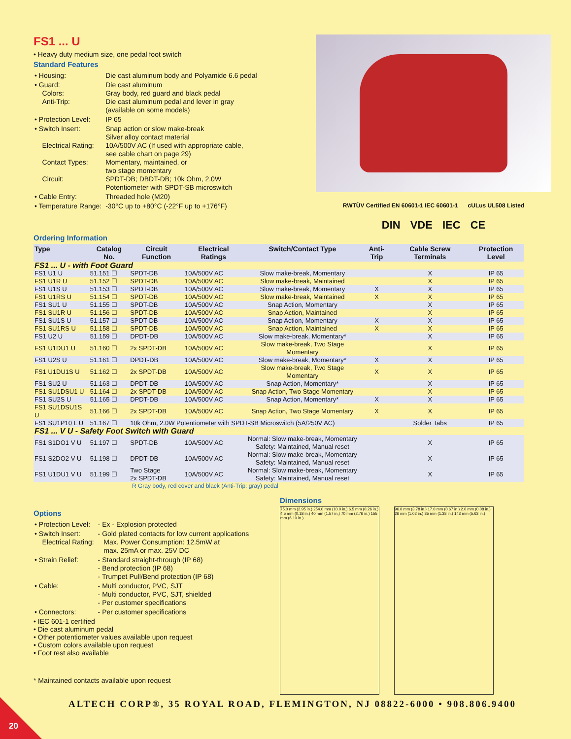FS1 ... U
• Heavy duty medium size, one pedal foot switch
Standard Features
| • Housing: | Die cast aluminum body and Polyamide 6.6 pedal |
| • Guard: Colors: Anti-Trip: | Die cast aluminum Gray body, red guard and black pedal Die cast aluminum pedal and lever in gray (available on some models) |
| • Protection Level: | IP 65 |
| • Switch Insert: Electrical Rating: Contact Types: Circuit: | Snap action or slow make-break Silver alloy contact material 10A/500V AC (If used with appropriate cable, see cable chart on page 29) Momentary, maintained, or two stage momentary SPDT-DB; DBDT-DB; 10k Ohm, 2.0W Potentiometer with SPDT-SB microswitch |
| • Cable Entry: | Threaded hole (M20) |
| • Temperature Range: | -30°C up to +80°C (-22°F up to +176°F) |
RWTÜV Certified EN 60601-1 IEC 60601-1 cULus UL508 Listed
DIN VDE IEC CE
Ordering Information
| Type | Catalog No. | Circuit Function | Electrical Ratings | Switch/Contact Type | Anti-Trip | Cable Screw Terminals | Protection Level |
| --- | --- | --- | --- | --- | --- | --- | --- |
| FS1 ... U - with Foot Guard | | | | | | | |
| FS1 U1 U | 51.151 ☐ | SPDT-DB | 10A/500V AC | Slow make-break, Momentary | | X | IP 65 |
| FS1 U1R U | 51.152 ☐ | SPDT-DB | 10A/500V AC | Slow make-break, Maintained | | X | IP 65 |
| FS1 U1S U | 51.153 ☐ | SPDT-DB | 10A/500V AC | Slow make-break, Momentary | X | X | IP 65 |
| FS1 U1RS U | 51.154 ☐ | SPDT-DB | 10A/500V AC | Slow make-break, Maintained | X | X | IP 65 |
| FS1 SU1 U | 51.155 ☐ | SPDT-DB | 10A/500V AC | Snap Action, Momentary | | X | IP 65 |
| FS1 SU1R U | 51.156 ☐ | SPDT-DB | 10A/500V AC | Snap Action, Maintained | | X | IP 65 |
| FS1 SU1S U | 51.157 ☐ | SPDT-DB | 10A/500V AC | Snap Action, Momentary | X | X | IP 65 |
| FS1 SU1RS U | 51.158 ☐ | SPDT-DB | 10A/500V AC | Snap Action, Maintained | X | X | IP 65 |
| FS1 U2 U | 51.159 ☐ | DPDT-DB | 10A/500V AC | Slow make-break, Momentary* | | X | IP 65 |
| FS1 U1DU1 U | 51.160 ☐ | 2x SPDT-DB | 10A/500V AC | Slow make-break, Two Stage Momentary | | X | IP 65 |
| FS1 U2S U | 51.161 ☐ | DPDT-DB | 10A/500V AC | Slow make-break, Momentary* | X | X | IP 65 |
| FS1 U1DU1S U | 51.162 ☐ | 2x SPDT-DB | 10A/500V AC | Slow make-break, Two Stage Momentary | X | X | IP 65 |
| FS1 SU2 U | 51.163 ☐ | DPDT-DB | 10A/500V AC | Snap Action, Momentary* | | X | IP 65 |
| FS1 SU1DSU1 U | 51.164 ☐ | 2x SPDT-DB | 10A/500V AC | Snap Action, Two Stage Momentary | | X | IP 65 |
| FS1 SU2S U | 51.165 ☐ | DPDT-DB | 10A/500V AC | Snap Action, Momentary* | X | X | IP 65 |
| FS1 SU1DSU1S U | 51.166 ☐ | 2x SPDT-DB | 10A/500V AC | Snap Action, Two Stage Momentary | X | X | IP 65 |
| FS1 SU1P10 L U | 51.167 ☐ | 10k Ohm, 2.0W Potentiometer with SPDT-SB Microswitch (5A/250V AC) | | | | Solder Tabs | IP 65 |
| FS1 ... V U - Safety Foot Switch with Guard | | | | | | | |
| FS1 S1DO1 V U | 51.197 ☐ | SPDT-DB | 10A/500V AC | Normal: Slow make-break, Momentary Safety: Maintained, Manual reset | | X | IP 65 |
| FS1 S2DO2 V U | 51.198 ☐ | DPDT-DB | 10A/500V AC | Normal: Slow make-break, Momentary Safety: Maintained, Manual reset | | X | IP 65 |
| FS1 U1DU1 V U | 51.199 ☐ | Two Stage 2x SPDT-DB | 10A/500V AC | Normal: Slow make-break, Momentary Safety: Maintained, Manual reset | | X | IP 65 |
R Gray body, red cover and black (Anti-Trip: gray) pedal
Options
| • Protection Level: | - Ex - Explosion protected |
| • Switch Insert: Electrical Rating: | - Gold plated contacts for low current applications Max. Power Consumption: 12.5mW at max. 25mA or max. 25V DC |
| • Strain Relief: | - Standard straight-through (IP 68) - Bend protection (IP 68) - Trumpet Pull/Bend protection (IP 68) |
| • Cable: | - Multi conductor, PVC, SJT - Multi conductor, PVC, SJT, shielded - Per customer specifications |
| • Connectors: | - Per customer specifications |
• IEC 601-1 certified
• Die cast aluminum pedal
• Other potentiometer values available upon request
• Custom colors available upon request
• Foot rest also available
* Maintained contacts available upon request
Dimensions
75.0 mm (2.95 in.) 254.0 mm (10.0 in.) 6.5 mm (0.26 in.) 4.5 mm (0.18 in.) 40 mm (1.57 in.) 70 mm (2.76 in.) 155 mm (6.10 in.)
96.0 mm (3.78 in.) 17.0 mm (0.67 in.) 2.0 mm (0.08 in.) 26 mm (1.02 in.) 35 mm (1.38 in.) 143 mm (5.63 in.)
ALTECH CORP®, 35 ROYAL ROAD, FLEMINGTON, NJ 08822-6000 • 908.806.9400
20